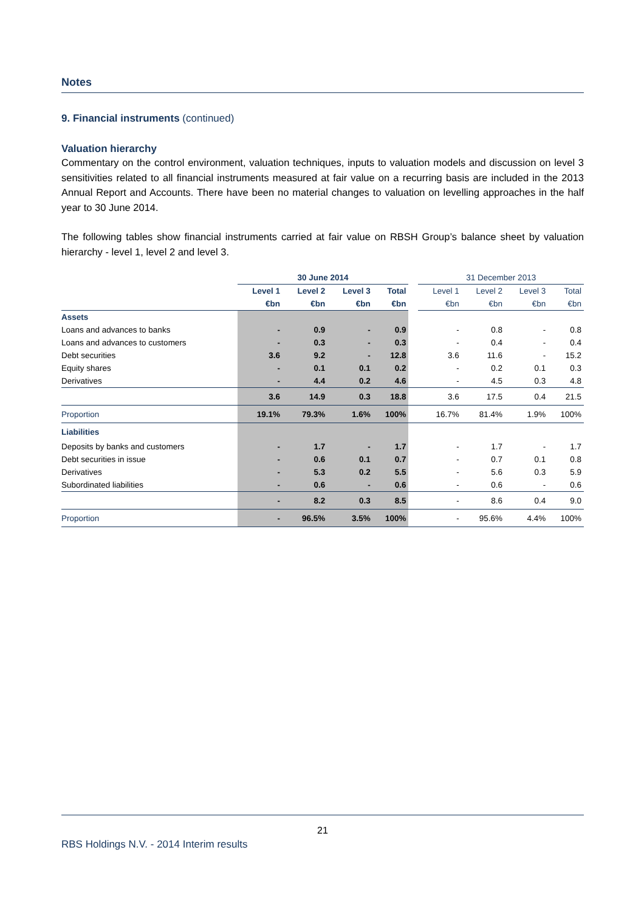Notes
9. Financial instruments (continued)
Valuation hierarchy
Commentary on the control environment, valuation techniques, inputs to valuation models and discussion on level 3 sensitivities related to all financial instruments measured at fair value on a recurring basis are included in the 2013 Annual Report and Accounts. There have been no material changes to valuation on levelling approaches in the half year to 30 June 2014.
The following tables show financial instruments carried at fair value on RBSH Group’s balance sheet by valuation hierarchy - level 1, level 2 and level 3.
| | 30 June 2014 | | | | | 31 December 2013 | | | |
| --- | --- | --- | --- | --- | --- | --- | --- | --- | --- |
| | Level 1 | Level 2 | Level 3 | Total | | Level 1 | Level 2 | Level 3 | Total |
| | €bn | €bn | €bn | €bn | | €bn | €bn | €bn | €bn |
| Assets | | | | | | | | | |
| Loans and advances to banks | - | 0.9 | - | 0.9 | | - | 0.8 | - | 0.8 |
| Loans and advances to customers | - | 0.3 | - | 0.3 | | - | 0.4 | - | 0.4 |
| Debt securities | 3.6 | 9.2 | - | 12.8 | | 3.6 | 11.6 | - | 15.2 |
| Equity shares | - | 0.1 | 0.1 | 0.2 | | - | 0.2 | 0.1 | 0.3 |
| Derivatives | - | 4.4 | 0.2 | 4.6 | | - | 4.5 | 0.3 | 4.8 |
| | 3.6 | 14.9 | 0.3 | 18.8 | | 3.6 | 17.5 | 0.4 | 21.5 |
| Proportion | 19.1% | 79.3% | 1.6% | 100% | | 16.7% | 81.4% | 1.9% | 100% |
| Liabilities | | | | | | | | | |
| Deposits by banks and customers | - | 1.7 | - | 1.7 | | - | 1.7 | - | 1.7 |
| Debt securities in issue | - | 0.6 | 0.1 | 0.7 | | - | 0.7 | 0.1 | 0.8 |
| Derivatives | - | 5.3 | 0.2 | 5.5 | | - | 5.6 | 0.3 | 5.9 |
| Subordinated liabilities | - | 0.6 | - | 0.6 | | - | 0.6 | - | 0.6 |
| | - | 8.2 | 0.3 | 8.5 | | - | 8.6 | 0.4 | 9.0 |
| Proportion | - | 96.5% | 3.5% | 100% | | - | 95.6% | 4.4% | 100% |
21
RBS Holdings N.V. - 2014 Interim results